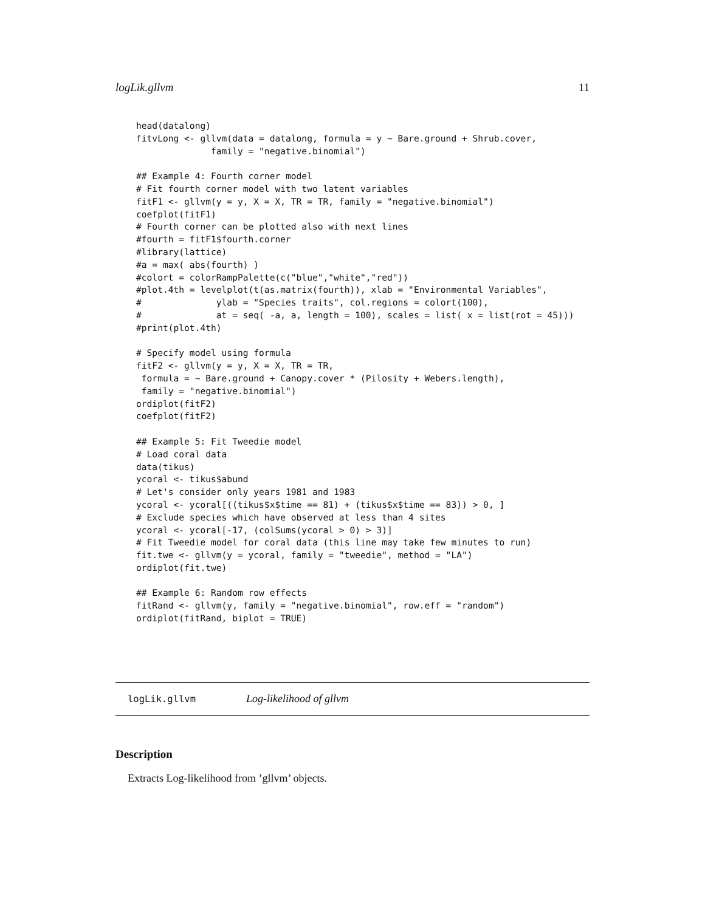logLik.gllvm 11
head(datalong)
fitvLong <- gllvm(data = datalong, formula = y ~ Bare.ground + Shrub.cover,
              family = "negative.binomial")

## Example 4: Fourth corner model
# Fit fourth corner model with two latent variables
fitF1 <- gllvm(y = y, X = X, TR = TR, family = "negative.binomial")
coefplot(fitF1)
# Fourth corner can be plotted also with next lines
#fourth = fitF1$fourth.corner
#library(lattice)
#a = max( abs(fourth) )
#colort = colorRampPalette(c("blue","white","red"))
#plot.4th = levelplot(t(as.matrix(fourth)), xlab = "Environmental Variables",
#              ylab = "Species traits", col.regions = colort(100),
#              at = seq( -a, a, length = 100), scales = list( x = list(rot = 45)))
#print(plot.4th)

# Specify model using formula
fitF2 <- gllvm(y = y, X = X, TR = TR,
 formula = ~ Bare.ground + Canopy.cover * (Pilosity + Webers.length),
 family = "negative.binomial")
ordiplot(fitF2)
coefplot(fitF2)

## Example 5: Fit Tweedie model
# Load coral data
data(tikus)
ycoral <- tikus$abund
# Let's consider only years 1981 and 1983
ycoral <- ycoral[((tikus$x$time == 81) + (tikus$x$time == 83)) > 0, ]
# Exclude species which have observed at less than 4 sites
ycoral <- ycoral[-17, (colSums(ycoral > 0) > 3)]
# Fit Tweedie model for coral data (this line may take few minutes to run)
fit.twe <- gllvm(y = ycoral, family = "tweedie", method = "LA")
ordiplot(fit.twe)

## Example 6: Random row effects
fitRand <- gllvm(y, family = "negative.binomial", row.eff = "random")
ordiplot(fitRand, biplot = TRUE)
logLik.gllvm Log-likelihood of gllvm
Description
Extracts Log-likelihood from ’gllvm’ objects.